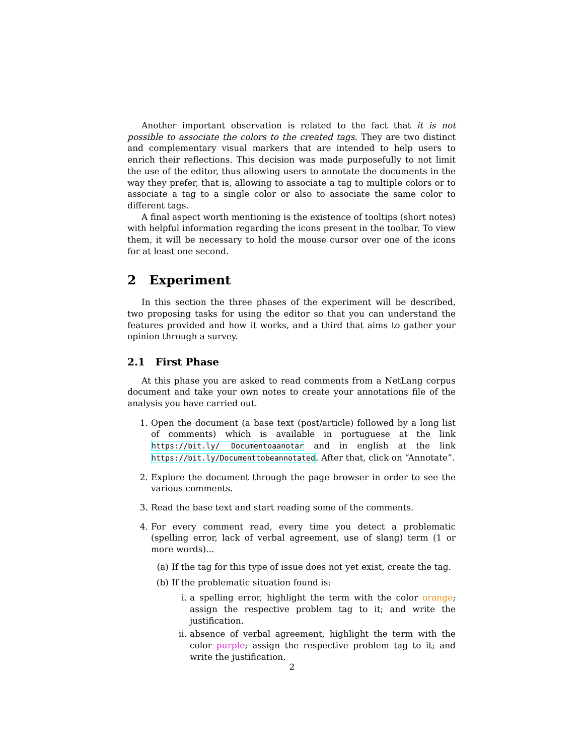Another important observation is related to the fact that it is not possible to associate the colors to the created tags. They are two distinct and complementary visual markers that are intended to help users to enrich their reflections. This decision was made purposefully to not limit the use of the editor, thus allowing users to annotate the documents in the way they prefer, that is, allowing to associate a tag to multiple colors or to associate a tag to a single color or also to associate the same color to different tags.
A final aspect worth mentioning is the existence of tooltips (short notes) with helpful information regarding the icons present in the toolbar. To view them, it will be necessary to hold the mouse cursor over one of the icons for at least one second.
2 Experiment
In this section the three phases of the experiment will be described, two proposing tasks for using the editor so that you can understand the features provided and how it works, and a third that aims to gather your opinion through a survey.
2.1 First Phase
At this phase you are asked to read comments from a NetLang corpus document and take your own notes to create your annotations file of the analysis you have carried out.
1. Open the document (a base text (post/article) followed by a long list of comments) which is available in portuguese at the link https://bit.ly/ Documentoaanotar and in english at the link https://bit.ly/Documenttobeannotated. After that, click on “Annotate”.
2. Explore the document through the page browser in order to see the various comments.
3. Read the base text and start reading some of the comments.
4. For every comment read, every time you detect a problematic (spelling error, lack of verbal agreement, use of slang) term (1 or more words)...
(a) If the tag for this type of issue does not yet exist, create the tag.
(b) If the problematic situation found is:
i. a spelling error, highlight the term with the color orange; assign the respective problem tag to it; and write the justification.
ii. absence of verbal agreement, highlight the term with the color purple; assign the respective problem tag to it; and write the justification.
2